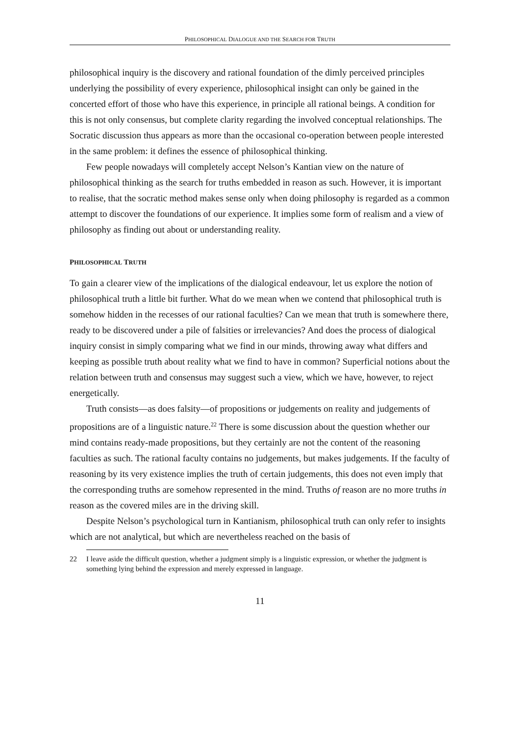PHILOSOPHICAL DIALOGUE AND THE SEARCH FOR TRUTH
philosophical inquiry is the discovery and rational foundation of the dimly perceived principles underlying the possibility of every experience, philosophical insight can only be gained in the concerted effort of those who have this experience, in principle all rational beings. A condition for this is not only consensus, but complete clarity regarding the involved conceptual relationships. The Socratic discussion thus appears as more than the occasional co-operation between people interested in the same problem: it defines the essence of philosophical thinking.
Few people nowadays will completely accept Nelson’s Kantian view on the nature of philosophical thinking as the search for truths embedded in reason as such. However, it is important to realise, that the socratic method makes sense only when doing philosophy is regarded as a common attempt to discover the foundations of our experience. It implies some form of realism and a view of philosophy as finding out about or understanding reality.
PHILOSOPHICAL TRUTH
To gain a clearer view of the implications of the dialogical endeavour, let us explore the notion of philosophical truth a little bit further. What do we mean when we contend that philosophical truth is somehow hidden in the recesses of our rational faculties? Can we mean that truth is somewhere there, ready to be discovered under a pile of falsities or irrelevancies? And does the process of dialogical inquiry consist in simply comparing what we find in our minds, throwing away what differs and keeping as possible truth about reality what we find to have in common? Superficial notions about the relation between truth and consensus may suggest such a view, which we have, however, to reject energetically.
Truth consists—as does falsity—of propositions or judgements on reality and judgements of propositions are of a linguistic nature.<sup>22</sup> There is some discussion about the question whether our mind contains ready-made propositions, but they certainly are not the content of the reasoning faculties as such. The rational faculty contains no judgements, but makes judgements. If the faculty of reasoning by its very existence implies the truth of certain judgements, this does not even imply that the corresponding truths are somehow represented in the mind. Truths of reason are no more truths in reason as the covered miles are in the driving skill.
Despite Nelson’s psychological turn in Kantianism, philosophical truth can only refer to insights which are not analytical, but which are nevertheless reached on the basis of
22 I leave aside the difficult question, whether a judgment simply is a linguistic expression, or whether the judgment is something lying behind the expression and merely expressed in language.
11